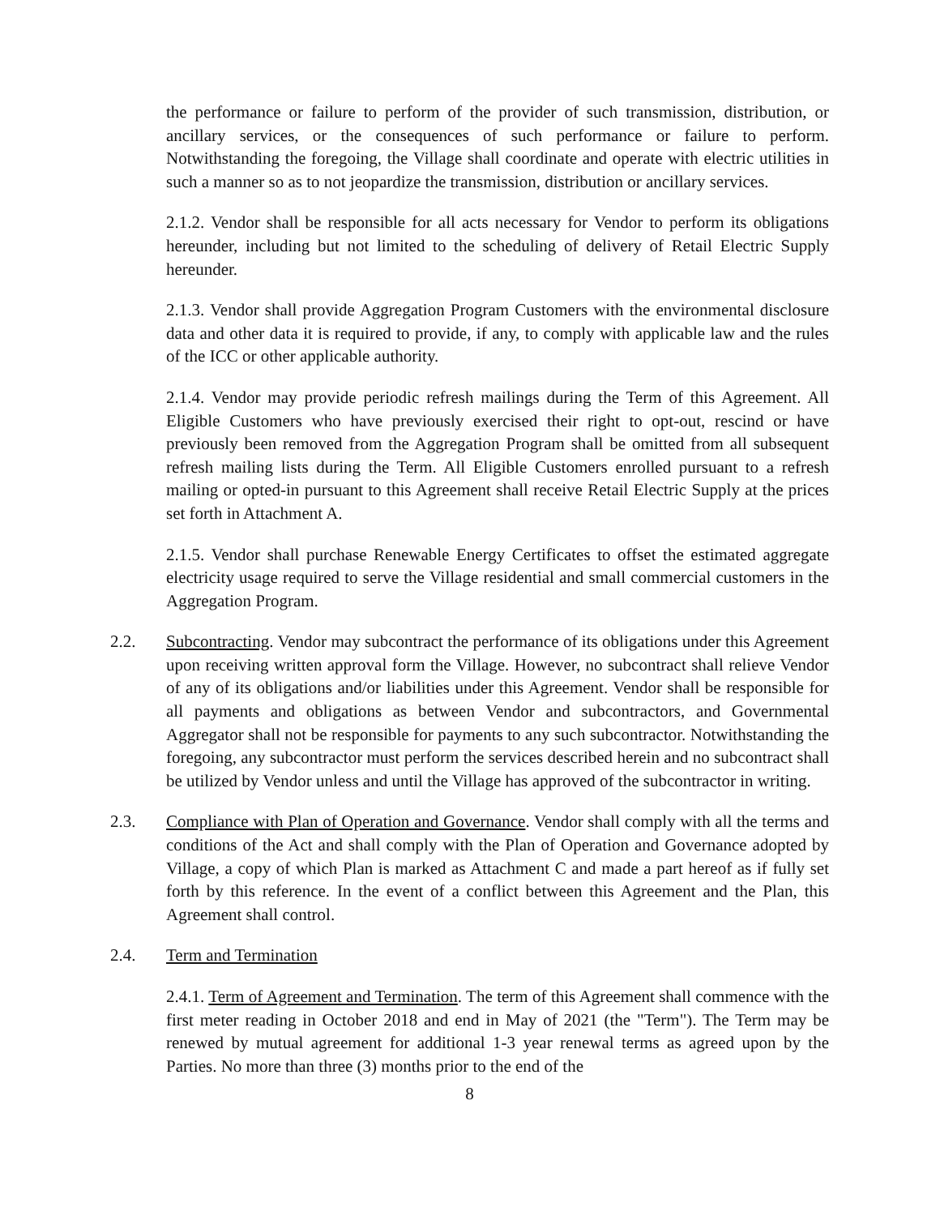the performance or failure to perform of the provider of such transmission, distribution, or ancillary services, or the consequences of such performance or failure to perform. Notwithstanding the foregoing, the Village shall coordinate and operate with electric utilities in such a manner so as to not jeopardize the transmission, distribution or ancillary services.
2.1.2. Vendor shall be responsible for all acts necessary for Vendor to perform its obligations hereunder, including but not limited to the scheduling of delivery of Retail Electric Supply hereunder.
2.1.3. Vendor shall provide Aggregation Program Customers with the environmental disclosure data and other data it is required to provide, if any, to comply with applicable law and the rules of the ICC or other applicable authority.
2.1.4. Vendor may provide periodic refresh mailings during the Term of this Agreement. All Eligible Customers who have previously exercised their right to opt-out, rescind or have previously been removed from the Aggregation Program shall be omitted from all subsequent refresh mailing lists during the Term. All Eligible Customers enrolled pursuant to a refresh mailing or opted-in pursuant to this Agreement shall receive Retail Electric Supply at the prices set forth in Attachment A.
2.1.5. Vendor shall purchase Renewable Energy Certificates to offset the estimated aggregate electricity usage required to serve the Village residential and small commercial customers in the Aggregation Program.
2.2. Subcontracting. Vendor may subcontract the performance of its obligations under this Agreement upon receiving written approval form the Village. However, no subcontract shall relieve Vendor of any of its obligations and/or liabilities under this Agreement. Vendor shall be responsible for all payments and obligations as between Vendor and subcontractors, and Governmental Aggregator shall not be responsible for payments to any such subcontractor. Notwithstanding the foregoing, any subcontractor must perform the services described herein and no subcontract shall be utilized by Vendor unless and until the Village has approved of the subcontractor in writing.
2.3. Compliance with Plan of Operation and Governance. Vendor shall comply with all the terms and conditions of the Act and shall comply with the Plan of Operation and Governance adopted by Village, a copy of which Plan is marked as Attachment C and made a part hereof as if fully set forth by this reference. In the event of a conflict between this Agreement and the Plan, this Agreement shall control.
2.4. Term and Termination
2.4.1. Term of Agreement and Termination. The term of this Agreement shall commence with the first meter reading in October 2018 and end in May of 2021 (the "Term"). The Term may be renewed by mutual agreement for additional 1-3 year renewal terms as agreed upon by the Parties. No more than three (3) months prior to the end of the
8